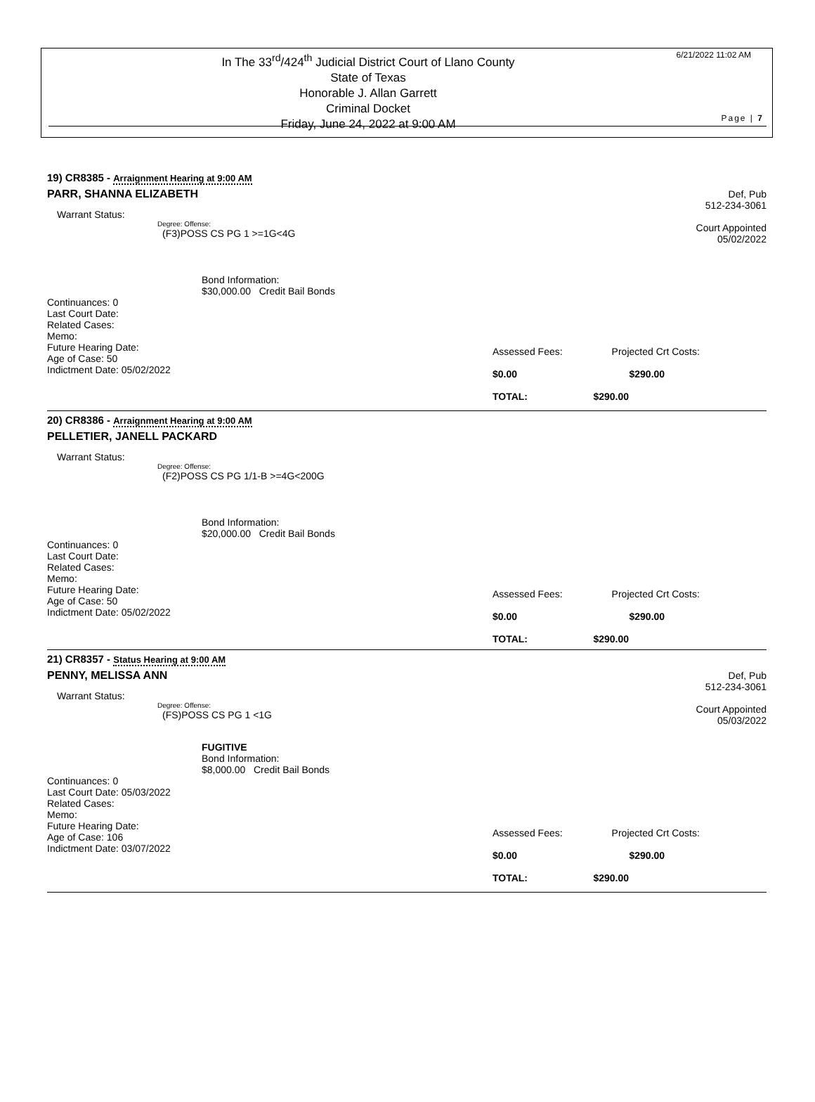In The 33<sup>rd</sup>/424<sup>th</sup> Judicial District Court of Llano County
State of Texas
Honorable J. Allan Garrett
Criminal Docket
Friday, June 24, 2022 at 9:00 AM
6/21/2022 11:02 AM
Page | 7
19) CR8385 - Arraignment Hearing at 9:00 AM
PARR, SHANNA ELIZABETH
Def, Pub
512-234-3061
Court Appointed
05/02/2022
Warrant Status:
Degree: Offense:
(F3)POSS CS PG 1 >=1G<4G
Bond Information:
$30,000.00 Credit Bail Bonds
Continuances: 0
Last Court Date:
Related Cases:
Memo:
Future Hearing Date:
Age of Case: 50
Indictment Date: 05/02/2022
Assessed Fees: Projected Crt Costs:
$0.00 $290.00
TOTAL: $290.00
20) CR8386 - Arraignment Hearing at 9:00 AM
PELLETIER, JANELL PACKARD
Warrant Status:
Degree: Offense:
(F2)POSS CS PG 1/1-B >=4G<200G
Bond Information:
$20,000.00 Credit Bail Bonds
Continuances: 0
Last Court Date:
Related Cases:
Memo:
Future Hearing Date:
Age of Case: 50
Indictment Date: 05/02/2022
Assessed Fees: Projected Crt Costs:
$0.00 $290.00
TOTAL: $290.00
21) CR8357 - Status Hearing at 9:00 AM
PENNY, MELISSA ANN
Def, Pub
512-234-3061
Court Appointed
05/03/2022
Warrant Status:
Degree: Offense:
(FS)POSS CS PG 1 <1G
FUGITIVE
Bond Information:
$8,000.00 Credit Bail Bonds
Continuances: 0
Last Court Date: 05/03/2022
Related Cases:
Memo:
Future Hearing Date:
Age of Case: 106
Indictment Date: 03/07/2022
Assessed Fees: Projected Crt Costs:
$0.00 $290.00
TOTAL: $290.00